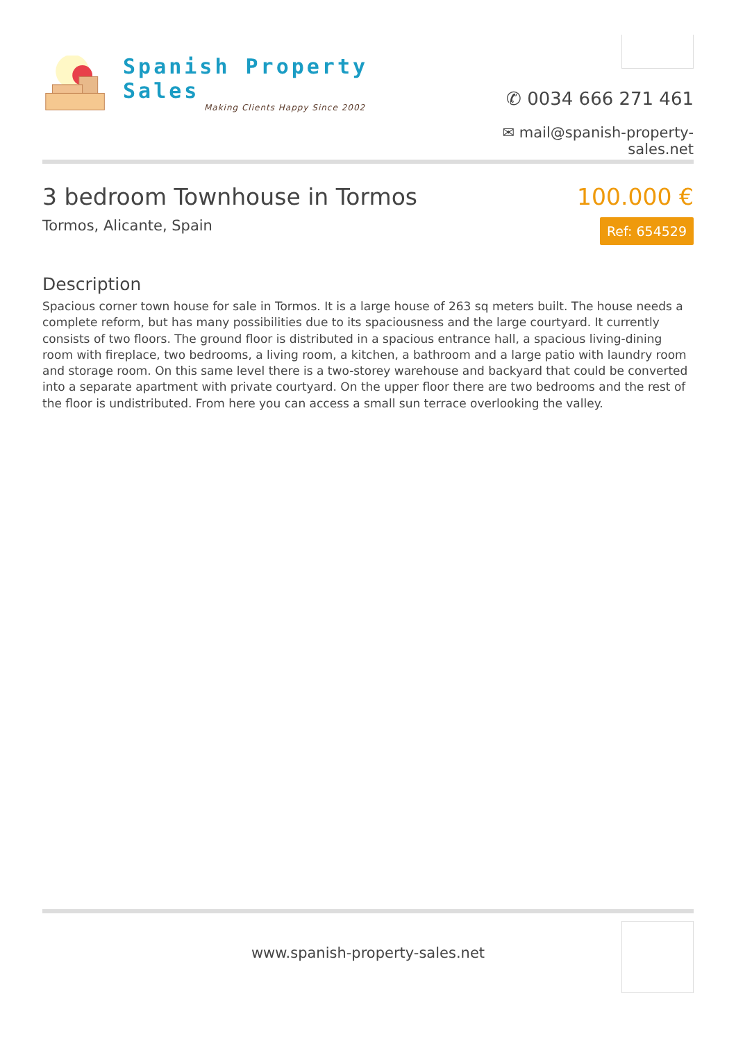Spanish Property Sales
Making Clients Happy Since 2002
✆ 0034 666 271 461
✉ mail@spanish-property-sales.net
3 bedroom Townhouse in Tormos
Tormos, Alicante, Spain
100.000 €
Ref: 654529
Description
Spacious corner town house for sale in Tormos. It is a large house of 263 sq meters built. The house needs a complete reform, but has many possibilities due to its spaciousness and the large courtyard. It currently consists of two floors. The ground floor is distributed in a spacious entrance hall, a spacious living-dining room with fireplace, two bedrooms, a living room, a kitchen, a bathroom and a large patio with laundry room and storage room. On this same level there is a two-storey warehouse and backyard that could be converted into a separate apartment with private courtyard. On the upper floor there are two bedrooms and the rest of the floor is undistributed. From here you can access a small sun terrace overlooking the valley.
www.spanish-property-sales.net